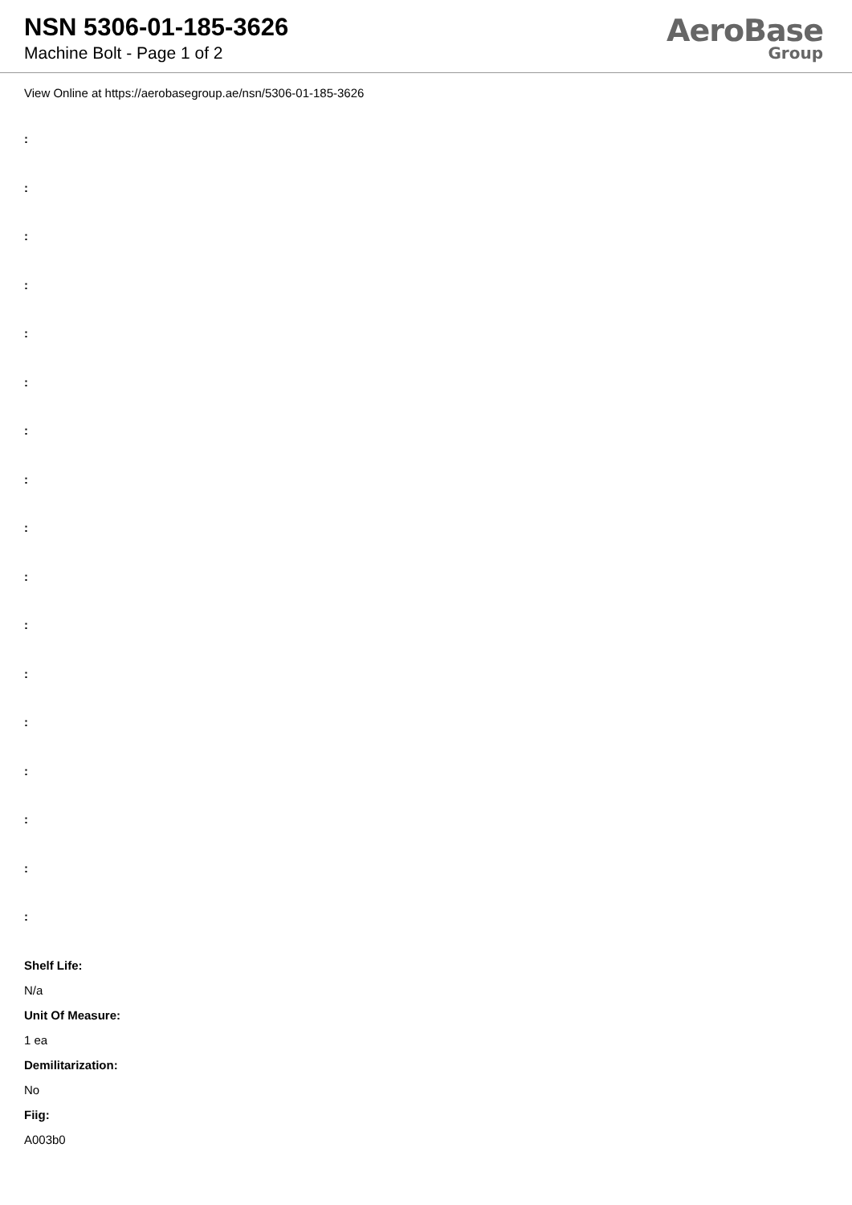NSN 5306-01-185-3626
Machine Bolt - Page 1 of 2
AeroBase
Group
View Online at https://aerobasegroup.ae/nsn/5306-01-185-3626
:
:
:
:
:
:
:
:
:
:
:
:
:
:
:
:
:
Shelf Life:
N/a
Unit Of Measure:
1 ea
Demilitarization:
No
Fiig:
A003b0